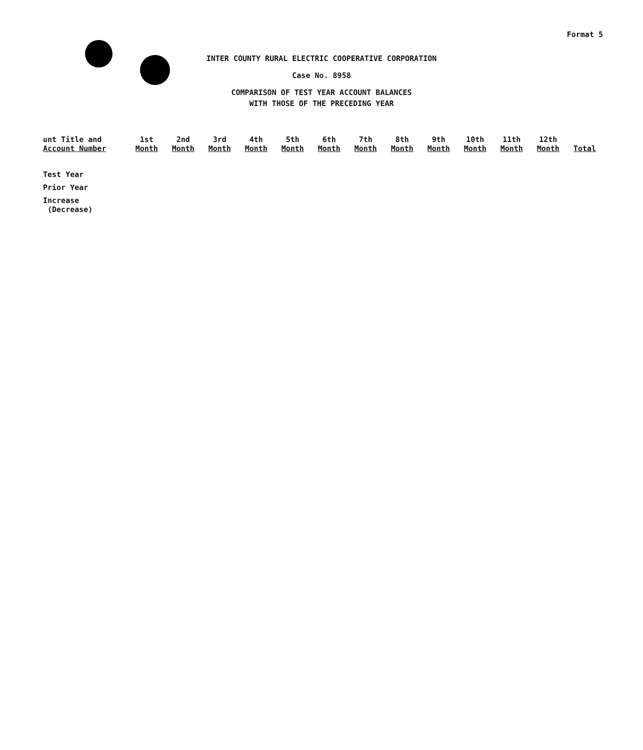Format 5
INTER COUNTY RURAL ELECTRIC COOPERATIVE CORPORATION
Case No. 8958
COMPARISON OF TEST YEAR ACCOUNT BALANCES
WITH THOSE OF THE PRECEDING YEAR
| unt Title and Account Number | 1st Month | 2nd Month | 3rd Month | 4th Month | 5th Month | 6th Month | 7th Month | 8th Month | 9th Month | 10th Month | 11th Month | 12th Month | Total |
| --- | --- | --- | --- | --- | --- | --- | --- | --- | --- | --- | --- | --- | --- |
| Test Year | | | | | | | | | | | | | |
| Prior Year | | | | | | | | | | | | | |
| Increase (Decrease) | | | | | | | | | | | | | |